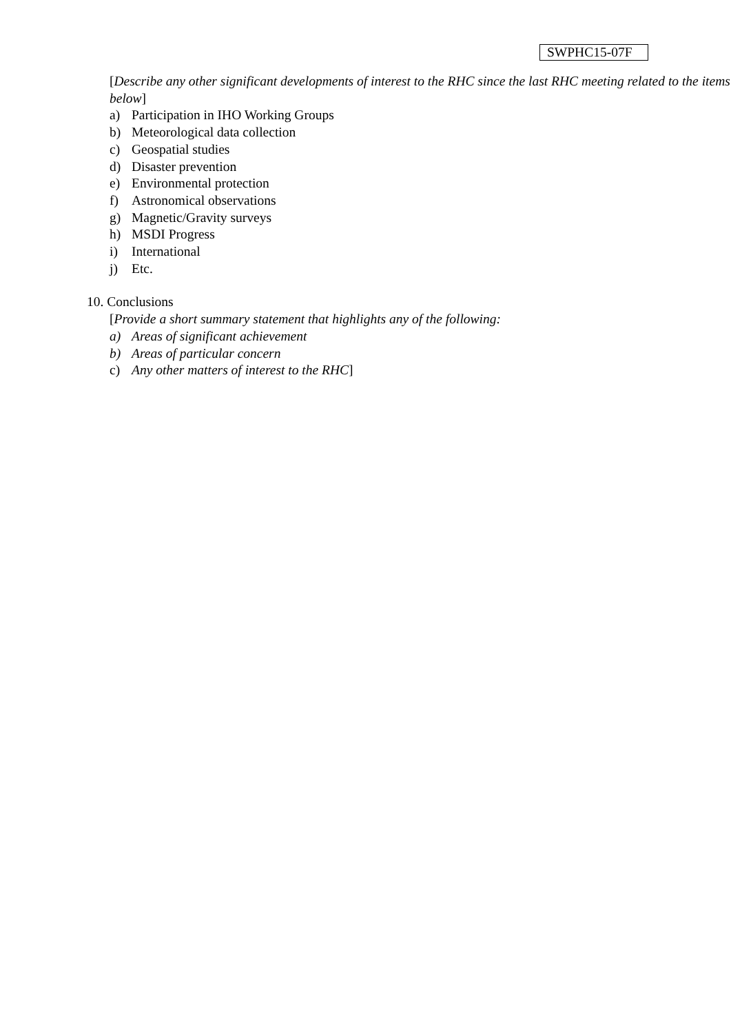SWPHC15-07F
[Describe any other significant developments of interest to the RHC since the last RHC meeting related to the items below]
a) Participation in IHO Working Groups
b) Meteorological data collection
c) Geospatial studies
d) Disaster prevention
e) Environmental protection
f) Astronomical observations
g) Magnetic/Gravity surveys
h) MSDI Progress
i) International
j) Etc.
10. Conclusions
[Provide a short summary statement that highlights any of the following:
a) Areas of significant achievement
b) Areas of particular concern
c) Any other matters of interest to the RHC]